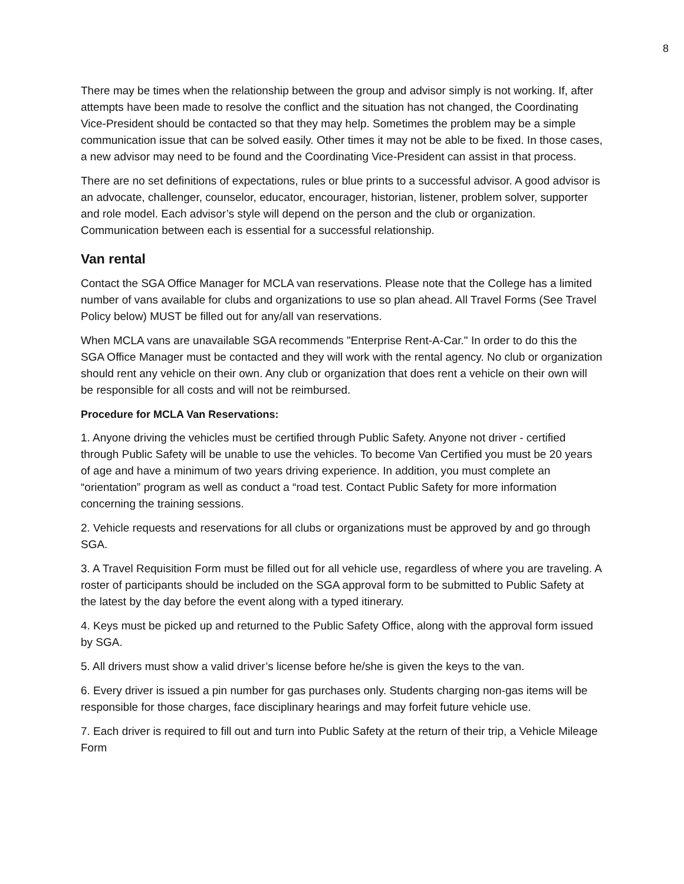8
There may be times when the relationship between the group and advisor simply is not working. If, after attempts have been made to resolve the conflict and the situation has not changed, the Coordinating Vice-President should be contacted so that they may help. Sometimes the problem may be a simple communication issue that can be solved easily. Other times it may not be able to be fixed. In those cases, a new advisor may need to be found and the Coordinating Vice-President can assist in that process.
There are no set definitions of expectations, rules or blue prints to a successful advisor. A good advisor is an advocate, challenger, counselor, educator, encourager, historian, listener, problem solver, supporter and role model. Each advisor’s style will depend on the person and the club or organization. Communication between each is essential for a successful relationship.
Van rental
Contact the SGA Office Manager for MCLA van reservations. Please note that the College has a limited number of vans available for clubs and organizations to use so plan ahead. All Travel Forms (See Travel Policy below) MUST be filled out for any/all van reservations.
When MCLA vans are unavailable SGA recommends "Enterprise Rent-A-Car." In order to do this the SGA Office Manager must be contacted and they will work with the rental agency. No club or organization should rent any vehicle on their own. Any club or organization that does rent a vehicle on their own will be responsible for all costs and will not be reimbursed.
Procedure for MCLA Van Reservations:
1. Anyone driving the vehicles must be certified through Public Safety. Anyone not driver - certified through Public Safety will be unable to use the vehicles. To become Van Certified you must be 20 years of age and have a minimum of two years driving experience. In addition, you must complete an “orientation” program as well as conduct a “road test. Contact Public Safety for more information concerning the training sessions.
2. Vehicle requests and reservations for all clubs or organizations must be approved by and go through SGA.
3. A Travel Requisition Form must be filled out for all vehicle use, regardless of where you are traveling. A roster of participants should be included on the SGA approval form to be submitted to Public Safety at the latest by the day before the event along with a typed itinerary.
4. Keys must be picked up and returned to the Public Safety Office, along with the approval form issued by SGA.
5. All drivers must show a valid driver’s license before he/she is given the keys to the van.
6. Every driver is issued a pin number for gas purchases only. Students charging non-gas items will be responsible for those charges, face disciplinary hearings and may forfeit future vehicle use.
7. Each driver is required to fill out and turn into Public Safety at the return of their trip, a Vehicle Mileage Form